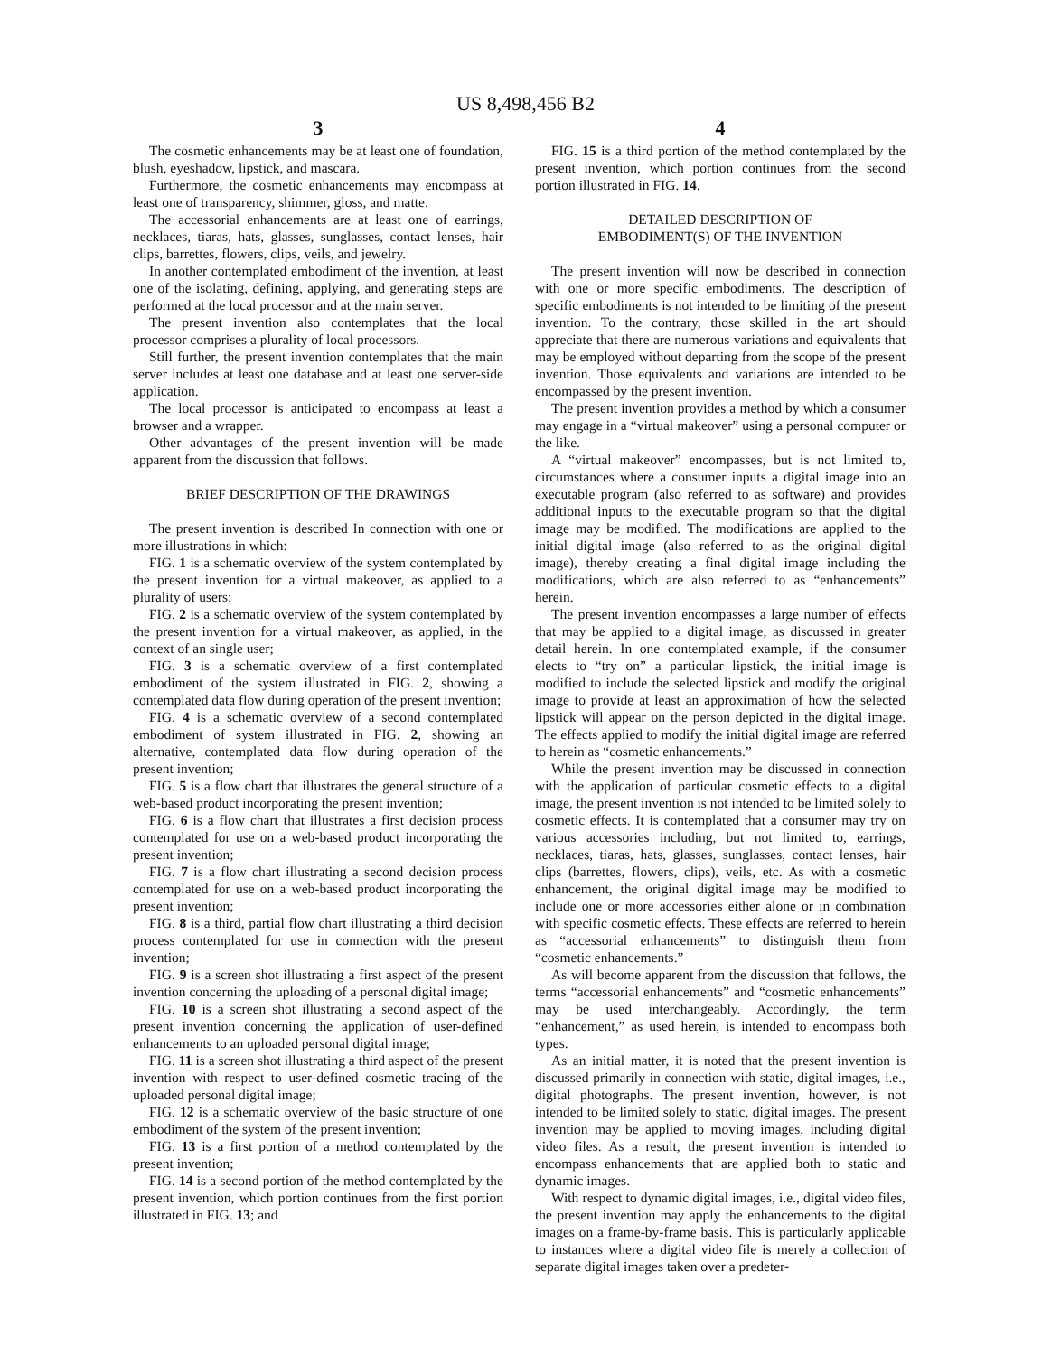US 8,498,456 B2
3
The cosmetic enhancements may be at least one of foundation, blush, eyeshadow, lipstick, and mascara.
Furthermore, the cosmetic enhancements may encompass at least one of transparency, shimmer, gloss, and matte.
The accessorial enhancements are at least one of earrings, necklaces, tiaras, hats, glasses, sunglasses, contact lenses, hair clips, barrettes, flowers, clips, veils, and jewelry.
In another contemplated embodiment of the invention, at least one of the isolating, defining, applying, and generating steps are performed at the local processor and at the main server.
The present invention also contemplates that the local processor comprises a plurality of local processors.
Still further, the present invention contemplates that the main server includes at least one database and at least one server-side application.
The local processor is anticipated to encompass at least a browser and a wrapper.
Other advantages of the present invention will be made apparent from the discussion that follows.
BRIEF DESCRIPTION OF THE DRAWINGS
The present invention is described In connection with one or more illustrations in which:
FIG. 1 is a schematic overview of the system contemplated by the present invention for a virtual makeover, as applied to a plurality of users;
FIG. 2 is a schematic overview of the system contemplated by the present invention for a virtual makeover, as applied, in the context of an single user;
FIG. 3 is a schematic overview of a first contemplated embodiment of the system illustrated in FIG. 2, showing a contemplated data flow during operation of the present invention;
FIG. 4 is a schematic overview of a second contemplated embodiment of system illustrated in FIG. 2, showing an alternative, contemplated data flow during operation of the present invention;
FIG. 5 is a flow chart that illustrates the general structure of a web-based product incorporating the present invention;
FIG. 6 is a flow chart that illustrates a first decision process contemplated for use on a web-based product incorporating the present invention;
FIG. 7 is a flow chart illustrating a second decision process contemplated for use on a web-based product incorporating the present invention;
FIG. 8 is a third, partial flow chart illustrating a third decision process contemplated for use in connection with the present invention;
FIG. 9 is a screen shot illustrating a first aspect of the present invention concerning the uploading of a personal digital image;
FIG. 10 is a screen shot illustrating a second aspect of the present invention concerning the application of user-defined enhancements to an uploaded personal digital image;
FIG. 11 is a screen shot illustrating a third aspect of the present invention with respect to user-defined cosmetic tracing of the uploaded personal digital image;
FIG. 12 is a schematic overview of the basic structure of one embodiment of the system of the present invention;
FIG. 13 is a first portion of a method contemplated by the present invention;
FIG. 14 is a second portion of the method contemplated by the present invention, which portion continues from the first portion illustrated in FIG. 13; and
4
FIG. 15 is a third portion of the method contemplated by the present invention, which portion continues from the second portion illustrated in FIG. 14.
DETAILED DESCRIPTION OF
EMBODIMENT(S) OF THE INVENTION
The present invention will now be described in connection with one or more specific embodiments. The description of specific embodiments is not intended to be limiting of the present invention. To the contrary, those skilled in the art should appreciate that there are numerous variations and equivalents that may be employed without departing from the scope of the present invention. Those equivalents and variations are intended to be encompassed by the present invention.
The present invention provides a method by which a consumer may engage in a “virtual makeover” using a personal computer or the like.
A “virtual makeover” encompasses, but is not limited to, circumstances where a consumer inputs a digital image into an executable program (also referred to as software) and provides additional inputs to the executable program so that the digital image may be modified. The modifications are applied to the initial digital image (also referred to as the original digital image), thereby creating a final digital image including the modifications, which are also referred to as “enhancements” herein.
The present invention encompasses a large number of effects that may be applied to a digital image, as discussed in greater detail herein. In one contemplated example, if the consumer elects to “try on” a particular lipstick, the initial image is modified to include the selected lipstick and modify the original image to provide at least an approximation of how the selected lipstick will appear on the person depicted in the digital image. The effects applied to modify the initial digital image are referred to herein as “cosmetic enhancements.”
While the present invention may be discussed in connection with the application of particular cosmetic effects to a digital image, the present invention is not intended to be limited solely to cosmetic effects. It is contemplated that a consumer may try on various accessories including, but not limited to, earrings, necklaces, tiaras, hats, glasses, sunglasses, contact lenses, hair clips (barrettes, flowers, clips), veils, etc. As with a cosmetic enhancement, the original digital image may be modified to include one or more accessories either alone or in combination with specific cosmetic effects. These effects are referred to herein as “accessorial enhancements” to distinguish them from “cosmetic enhancements.”
As will become apparent from the discussion that follows, the terms “accessorial enhancements” and “cosmetic enhancements” may be used interchangeably. Accordingly, the term “enhancement,” as used herein, is intended to encompass both types.
As an initial matter, it is noted that the present invention is discussed primarily in connection with static, digital images, i.e., digital photographs. The present invention, however, is not intended to be limited solely to static, digital images. The present invention may be applied to moving images, including digital video files. As a result, the present invention is intended to encompass enhancements that are applied both to static and dynamic images.
With respect to dynamic digital images, i.e., digital video files, the present invention may apply the enhancements to the digital images on a frame-by-frame basis. This is particularly applicable to instances where a digital video file is merely a collection of separate digital images taken over a predeter-